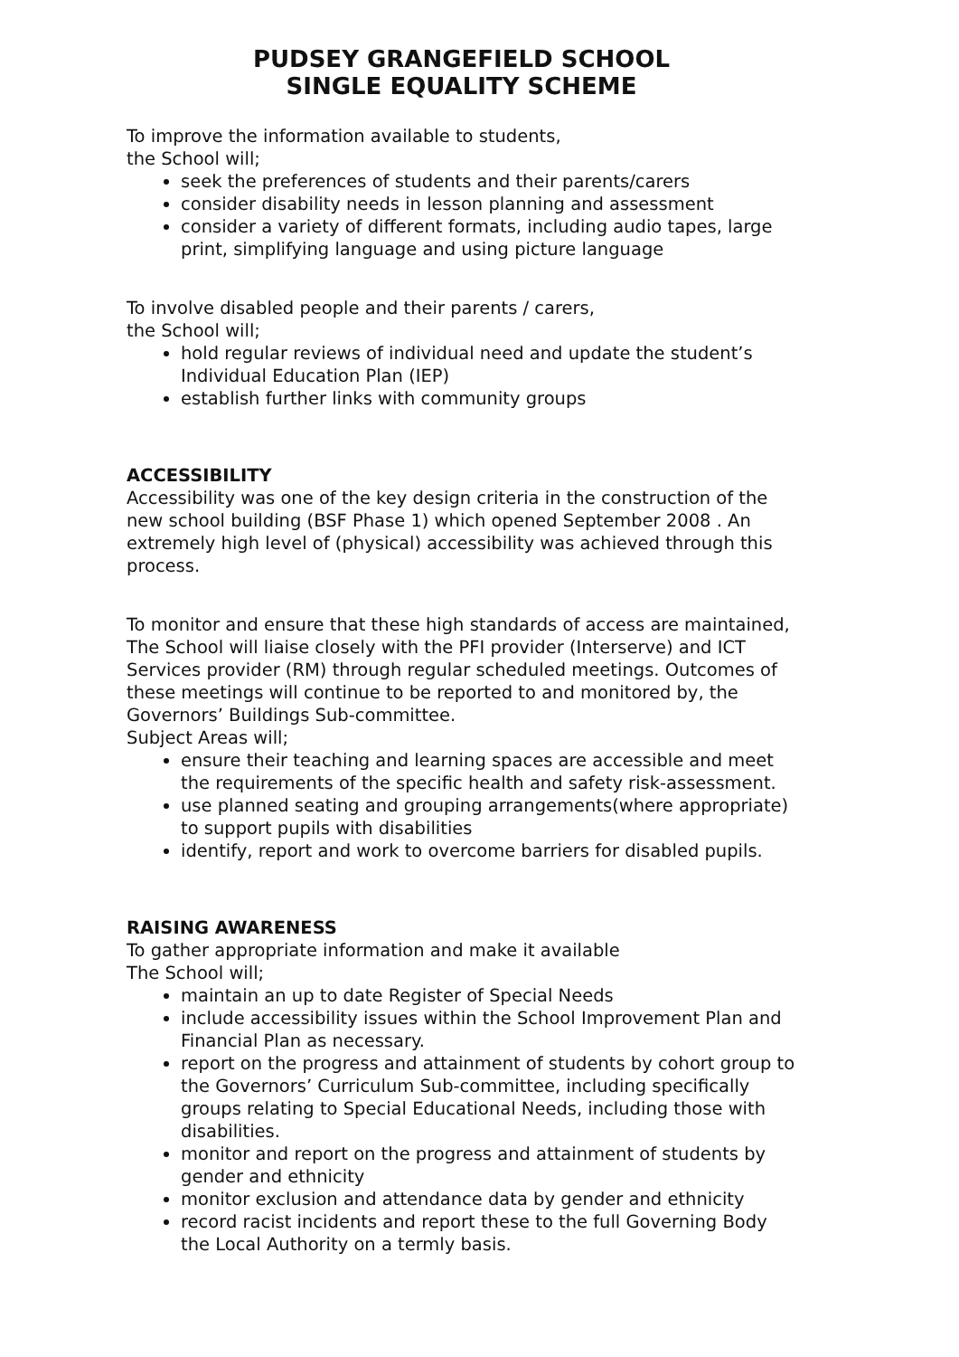PUDSEY GRANGEFIELD SCHOOL
SINGLE EQUALITY SCHEME
To improve the information available to students,
the School will;
seek the preferences of students and their parents/carers
consider disability needs in lesson planning and assessment
consider a variety of different formats, including audio tapes, large print, simplifying language and using picture language
To involve disabled people and their parents / carers,
the School will;
hold regular reviews of individual need and update the student’s Individual Education Plan (IEP)
establish further links with community groups
ACCESSIBILITY
Accessibility was one of the key design criteria in the construction of the new school building (BSF Phase 1) which opened September 2008 . An extremely high level of (physical) accessibility was achieved through this process.
To monitor and ensure that these high standards of access are maintained, The School will liaise closely with the PFI provider (Interserve) and ICT Services provider (RM) through regular scheduled meetings. Outcomes of these meetings will continue to be reported to and monitored by, the Governors’ Buildings Sub-committee.
Subject Areas will;
ensure their teaching and learning spaces are accessible and meet the requirements of the specific health and safety risk-assessment.
use planned seating and grouping arrangements(where appropriate) to support pupils with disabilities
identify, report and work to overcome barriers for disabled pupils.
RAISING AWARENESS
To gather appropriate information and make it available
The School will;
maintain an up to date Register of Special Needs
include accessibility issues within the School Improvement Plan and Financial Plan as necessary.
report on the progress and attainment of students by cohort group to the Governors’ Curriculum Sub-committee, including specifically groups relating to Special Educational Needs, including those with disabilities.
monitor and report on the progress and attainment of students by gender and ethnicity
monitor exclusion and attendance data by gender and ethnicity
record racist incidents and report these to the full Governing Body the Local Authority on a termly basis.